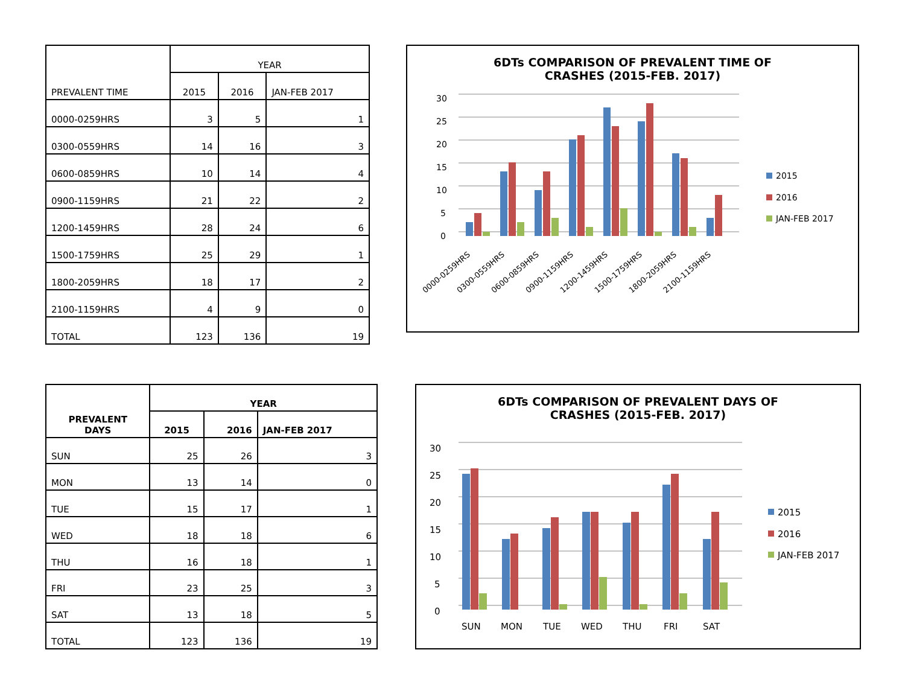| PREVALENT TIME | YEAR | | |
| --- | --- | --- | --- |
| | 2015 | 2016 | JAN-FEB 2017 |
| 0000-0259HRS | 3 | 5 | 1 |
| 0300-0559HRS | 14 | 16 | 3 |
| 0600-0859HRS | 10 | 14 | 4 |
| 0900-1159HRS | 21 | 22 | 2 |
| 1200-1459HRS | 28 | 24 | 6 |
| 1500-1759HRS | 25 | 29 | 1 |
| 1800-2059HRS | 18 | 17 | 2 |
| 2100-1159HRS | 4 | 9 | 0 |
| TOTAL | 123 | 136 | 19 |
6DTs COMPARISON OF PREVALENT TIME OF
CRASHES (2015-FEB. 2017)
30
25
20
15
10
5
0
0000-0259HRS
0300-0559HRS
0600-0859HRS
0900-1159HRS
1200-1459HRS
1500-1759HRS
1800-2059HRS
2100-1159HRS
2015
2016
JAN-FEB 2017
| PREVALENT DAYS | YEAR | | |
| --- | --- | --- | --- |
| | 2015 | 2016 | JAN-FEB 2017 |
| SUN | 25 | 26 | 3 |
| MON | 13 | 14 | 0 |
| TUE | 15 | 17 | 1 |
| WED | 18 | 18 | 6 |
| THU | 16 | 18 | 1 |
| FRI | 23 | 25 | 3 |
| SAT | 13 | 18 | 5 |
| TOTAL | 123 | 136 | 19 |
6DTs COMPARISON OF PREVALENT DAYS OF
CRASHES (2015-FEB. 2017)
30
25
20
15
10
5
0
SUN
MON
TUE
WED
THU
FRI
SAT
2015
2016
JAN-FEB 2017